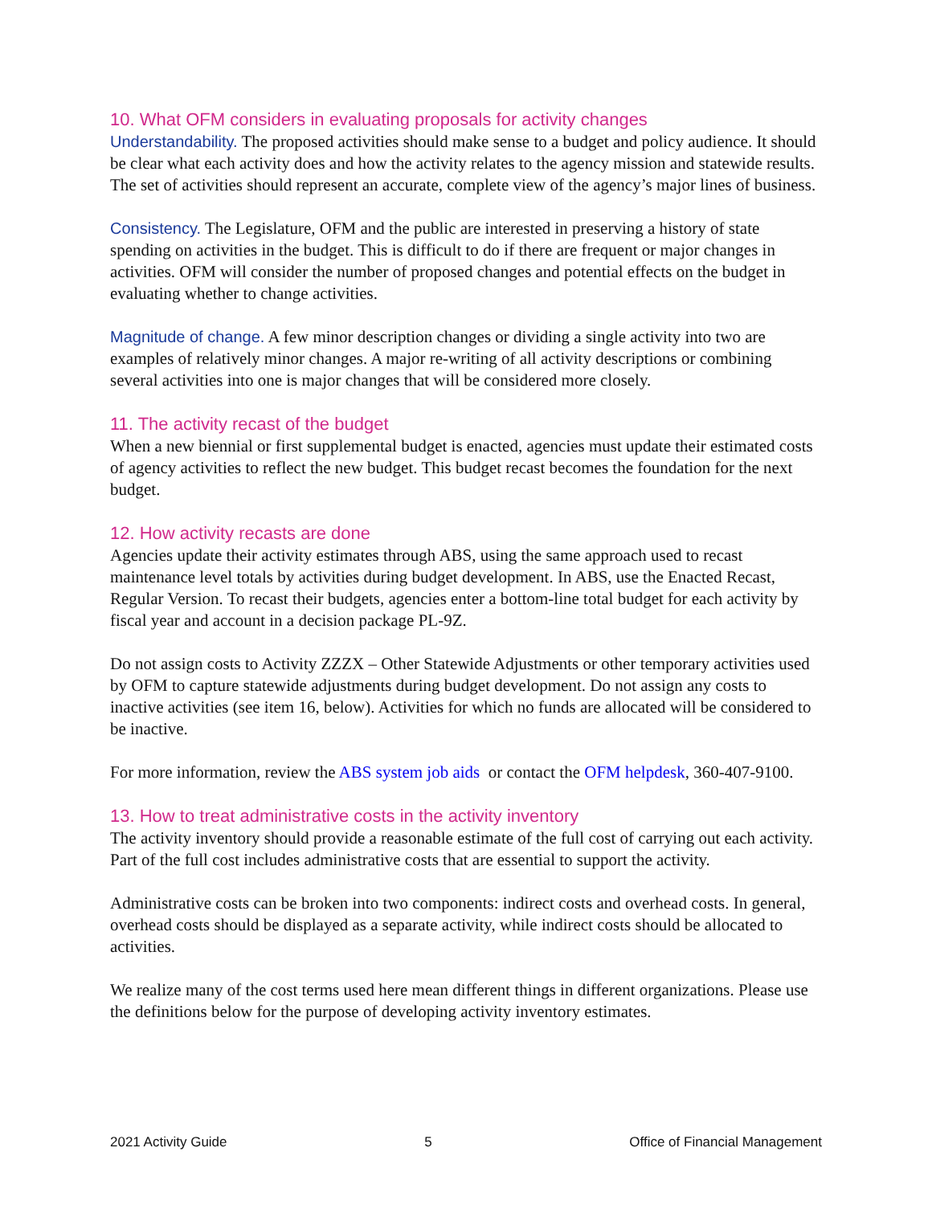10. What OFM considers in evaluating proposals for activity changes
Understandability. The proposed activities should make sense to a budget and policy audience. It should be clear what each activity does and how the activity relates to the agency mission and statewide results. The set of activities should represent an accurate, complete view of the agency’s major lines of business.
Consistency. The Legislature, OFM and the public are interested in preserving a history of state spending on activities in the budget. This is difficult to do if there are frequent or major changes in activities. OFM will consider the number of proposed changes and potential effects on the budget in evaluating whether to change activities.
Magnitude of change. A few minor description changes or dividing a single activity into two are examples of relatively minor changes. A major re-writing of all activity descriptions or combining several activities into one is major changes that will be considered more closely.
11. The activity recast of the budget
When a new biennial or first supplemental budget is enacted, agencies must update their estimated costs of agency activities to reflect the new budget. This budget recast becomes the foundation for the next budget.
12. How activity recasts are done
Agencies update their activity estimates through ABS, using the same approach used to recast maintenance level totals by activities during budget development. In ABS, use the Enacted Recast, Regular Version. To recast their budgets, agencies enter a bottom-line total budget for each activity by fiscal year and account in a decision package PL-9Z.
Do not assign costs to Activity ZZZX – Other Statewide Adjustments or other temporary activities used by OFM to capture statewide adjustments during budget development. Do not assign any costs to inactive activities (see item 16, below). Activities for which no funds are allocated will be considered to be inactive.
For more information, review the ABS system job aids or contact the OFM helpdesk, 360-407-9100.
13. How to treat administrative costs in the activity inventory
The activity inventory should provide a reasonable estimate of the full cost of carrying out each activity. Part of the full cost includes administrative costs that are essential to support the activity.
Administrative costs can be broken into two components: indirect costs and overhead costs. In general, overhead costs should be displayed as a separate activity, while indirect costs should be allocated to activities.
We realize many of the cost terms used here mean different things in different organizations. Please use the definitions below for the purpose of developing activity inventory estimates.
2021 Activity Guide 5 Office of Financial Management